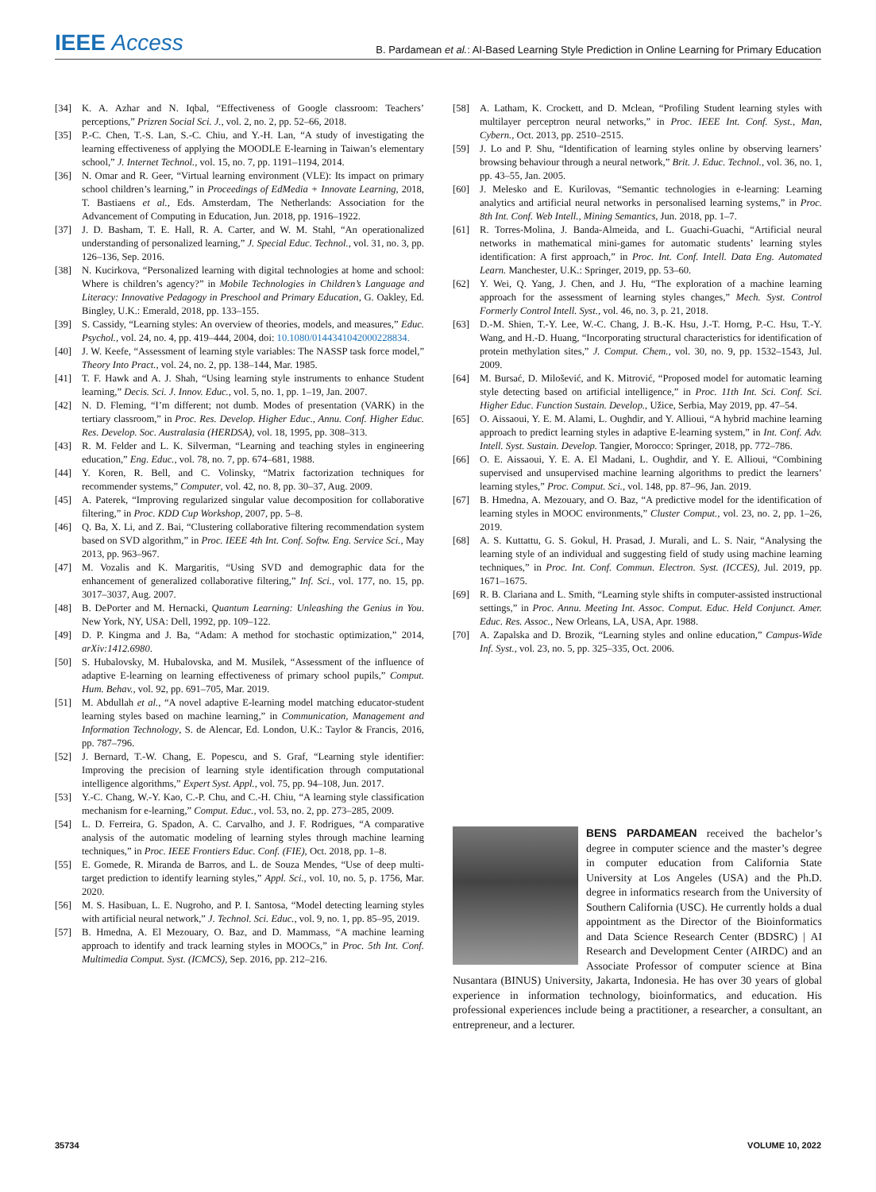IEEE Access
B. Pardamean et al.: AI-Based Learning Style Prediction in Online Learning for Primary Education
[34] K. A. Azhar and N. Iqbal, “Effectiveness of Google classroom: Teachers’ perceptions,” Prizren Social Sci. J., vol. 2, no. 2, pp. 52–66, 2018.
[35] P.-C. Chen, T.-S. Lan, S.-C. Chiu, and Y.-H. Lan, “A study of investigating the learning effectiveness of applying the MOODLE E-learning in Taiwan’s elementary school,” J. Internet Technol., vol. 15, no. 7, pp. 1191–1194, 2014.
[36] N. Omar and R. Geer, “Virtual learning environment (VLE): Its impact on primary school children’s learning,” in Proceedings of EdMedia + Innovate Learning, 2018, T. Bastiaens et al., Eds. Amsterdam, The Netherlands: Association for the Advancement of Computing in Education, Jun. 2018, pp. 1916–1922.
[37] J. D. Basham, T. E. Hall, R. A. Carter, and W. M. Stahl, “An operationalized understanding of personalized learning,” J. Special Educ. Technol., vol. 31, no. 3, pp. 126–136, Sep. 2016.
[38] N. Kucirkova, “Personalized learning with digital technologies at home and school: Where is children’s agency?” in Mobile Technologies in Children’s Language and Literacy: Innovative Pedagogy in Preschool and Primary Education, G. Oakley, Ed. Bingley, U.K.: Emerald, 2018, pp. 133–155.
[39] S. Cassidy, “Learning styles: An overview of theories, models, and measures,” Educ. Psychol., vol. 24, no. 4, pp. 419–444, 2004, doi: 10.1080/0144341042000228834.
[40] J. W. Keefe, “Assessment of learning style variables: The NASSP task force model,” Theory Into Pract., vol. 24, no. 2, pp. 138–144, Mar. 1985.
[41] T. F. Hawk and A. J. Shah, “Using learning style instruments to enhance Student learning,” Decis. Sci. J. Innov. Educ., vol. 5, no. 1, pp. 1–19, Jan. 2007.
[42] N. D. Fleming, “I’m different; not dumb. Modes of presentation (VARK) in the tertiary classroom,” in Proc. Res. Develop. Higher Educ., Annu. Conf. Higher Educ. Res. Develop. Soc. Australasia (HERDSA), vol. 18, 1995, pp. 308–313.
[43] R. M. Felder and L. K. Silverman, “Learning and teaching styles in engineering education,” Eng. Educ., vol. 78, no. 7, pp. 674–681, 1988.
[44] Y. Koren, R. Bell, and C. Volinsky, “Matrix factorization techniques for recommender systems,” Computer, vol. 42, no. 8, pp. 30–37, Aug. 2009.
[45] A. Paterek, “Improving regularized singular value decomposition for collaborative filtering,” in Proc. KDD Cup Workshop, 2007, pp. 5–8.
[46] Q. Ba, X. Li, and Z. Bai, “Clustering collaborative filtering recommendation system based on SVD algorithm,” in Proc. IEEE 4th Int. Conf. Softw. Eng. Service Sci., May 2013, pp. 963–967.
[47] M. Vozalis and K. Margaritis, “Using SVD and demographic data for the enhancement of generalized collaborative filtering,” Inf. Sci., vol. 177, no. 15, pp. 3017–3037, Aug. 2007.
[48] B. DePorter and M. Hernacki, Quantum Learning: Unleashing the Genius in You. New York, NY, USA: Dell, 1992, pp. 109–122.
[49] D. P. Kingma and J. Ba, “Adam: A method for stochastic optimization,” 2014, arXiv:1412.6980.
[50] S. Hubalovsky, M. Hubalovska, and M. Musilek, “Assessment of the influence of adaptive E-learning on learning effectiveness of primary school pupils,” Comput. Hum. Behav., vol. 92, pp. 691–705, Mar. 2019.
[51] M. Abdullah et al., “A novel adaptive E-learning model matching educator-student learning styles based on machine learning,” in Communication, Management and Information Technology, S. de Alencar, Ed. London, U.K.: Taylor & Francis, 2016, pp. 787–796.
[52] J. Bernard, T.-W. Chang, E. Popescu, and S. Graf, “Learning style identifier: Improving the precision of learning style identification through computational intelligence algorithms,” Expert Syst. Appl., vol. 75, pp. 94–108, Jun. 2017.
[53] Y.-C. Chang, W.-Y. Kao, C.-P. Chu, and C.-H. Chiu, “A learning style classification mechanism for e-learning,” Comput. Educ., vol. 53, no. 2, pp. 273–285, 2009.
[54] L. D. Ferreira, G. Spadon, A. C. Carvalho, and J. F. Rodrigues, “A comparative analysis of the automatic modeling of learning styles through machine learning techniques,” in Proc. IEEE Frontiers Educ. Conf. (FIE), Oct. 2018, pp. 1–8.
[55] E. Gomede, R. Miranda de Barros, and L. de Souza Mendes, “Use of deep multi-target prediction to identify learning styles,” Appl. Sci., vol. 10, no. 5, p. 1756, Mar. 2020.
[56] M. S. Hasibuan, L. E. Nugroho, and P. I. Santosa, “Model detecting learning styles with artificial neural network,” J. Technol. Sci. Educ., vol. 9, no. 1, pp. 85–95, 2019.
[57] B. Hmedna, A. El Mezouary, O. Baz, and D. Mammass, “A machine learning approach to identify and track learning styles in MOOCs,” in Proc. 5th Int. Conf. Multimedia Comput. Syst. (ICMCS), Sep. 2016, pp. 212–216.
[58] A. Latham, K. Crockett, and D. Mclean, “Profiling Student learning styles with multilayer perceptron neural networks,” in Proc. IEEE Int. Conf. Syst., Man, Cybern., Oct. 2013, pp. 2510–2515.
[59] J. Lo and P. Shu, “Identification of learning styles online by observing learners’ browsing behaviour through a neural network,” Brit. J. Educ. Technol., vol. 36, no. 1, pp. 43–55, Jan. 2005.
[60] J. Melesko and E. Kurilovas, “Semantic technologies in e-learning: Learning analytics and artificial neural networks in personalised learning systems,” in Proc. 8th Int. Conf. Web Intell., Mining Semantics, Jun. 2018, pp. 1–7.
[61] R. Torres-Molina, J. Banda-Almeida, and L. Guachi-Guachi, “Artificial neural networks in mathematical mini-games for automatic students’ learning styles identification: A first approach,” in Proc. Int. Conf. Intell. Data Eng. Automated Learn. Manchester, U.K.: Springer, 2019, pp. 53–60.
[62] Y. Wei, Q. Yang, J. Chen, and J. Hu, “The exploration of a machine learning approach for the assessment of learning styles changes,” Mech. Syst. Control Formerly Control Intell. Syst., vol. 46, no. 3, p. 21, 2018.
[63] D.-M. Shien, T.-Y. Lee, W.-C. Chang, J. B.-K. Hsu, J.-T. Horng, P.-C. Hsu, T.-Y. Wang, and H.-D. Huang, “Incorporating structural characteristics for identification of protein methylation sites,” J. Comput. Chem., vol. 30, no. 9, pp. 1532–1543, Jul. 2009.
[64] M. Bursać, D. Milošević, and K. Mitrović, “Proposed model for automatic learning style detecting based on artificial intelligence,” in Proc. 11th Int. Sci. Conf. Sci. Higher Educ. Function Sustain. Develop., Užice, Serbia, May 2019, pp. 47–54.
[65] O. Aissaoui, Y. E. M. Alami, L. Oughdir, and Y. Allioui, “A hybrid machine learning approach to predict learning styles in adaptive E-learning system,” in Int. Conf. Adv. Intell. Syst. Sustain. Develop. Tangier, Morocco: Springer, 2018, pp. 772–786.
[66] O. E. Aissaoui, Y. E. A. El Madani, L. Oughdir, and Y. E. Allioui, “Combining supervised and unsupervised machine learning algorithms to predict the learners’ learning styles,” Proc. Comput. Sci., vol. 148, pp. 87–96, Jan. 2019.
[67] B. Hmedna, A. Mezouary, and O. Baz, “A predictive model for the identification of learning styles in MOOC environments,” Cluster Comput., vol. 23, no. 2, pp. 1–26, 2019.
[68] A. S. Kuttattu, G. S. Gokul, H. Prasad, J. Murali, and L. S. Nair, “Analysing the learning style of an individual and suggesting field of study using machine learning techniques,” in Proc. Int. Conf. Commun. Electron. Syst. (ICCES), Jul. 2019, pp. 1671–1675.
[69] R. B. Clariana and L. Smith, “Learning style shifts in computer-assisted instructional settings,” in Proc. Annu. Meeting Int. Assoc. Comput. Educ. Held Conjunct. Amer. Educ. Res. Assoc., New Orleans, LA, USA, Apr. 1988.
[70] A. Zapalska and D. Brozik, “Learning styles and online education,” Campus-Wide Inf. Syst., vol. 23, no. 5, pp. 325–335, Oct. 2006.
BENS PARDAMEAN received the bachelor’s degree in computer science and the master’s degree in computer education from California State University at Los Angeles (USA) and the Ph.D. degree in informatics research from the University of Southern California (USC). He currently holds a dual appointment as the Director of the Bioinformatics and Data Science Research Center (BDSRC) | AI Research and Development Center (AIRDC) and an Associate Professor of computer science at Bina Nusantara (BINUS) University, Jakarta, Indonesia. He has over 30 years of global experience in information technology, bioinformatics, and education. His professional experiences include being a practitioner, a researcher, a consultant, an entrepreneur, and a lecturer.
35734 VOLUME 10, 2022